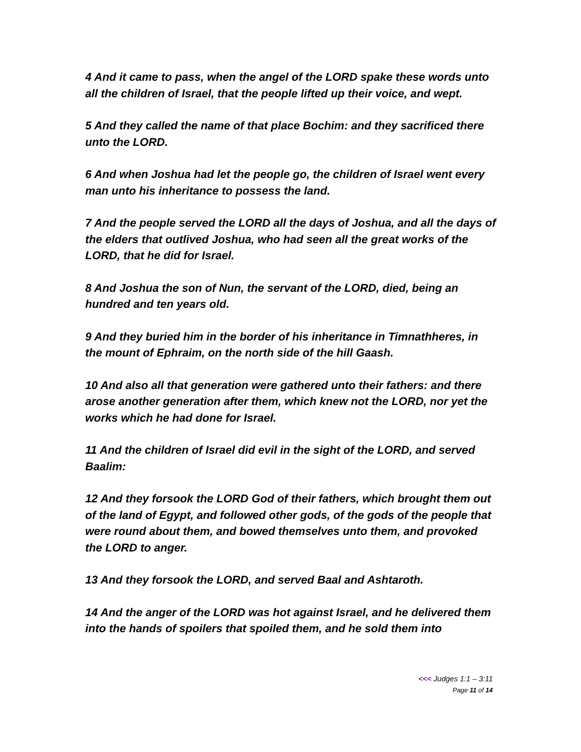4 And it came to pass, when the angel of the LORD spake these words unto all the children of Israel, that the people lifted up their voice, and wept.
5 And they called the name of that place Bochim: and they sacrificed there unto the LORD.
6 And when Joshua had let the people go, the children of Israel went every man unto his inheritance to possess the land.
7 And the people served the LORD all the days of Joshua, and all the days of the elders that outlived Joshua, who had seen all the great works of the LORD, that he did for Israel.
8 And Joshua the son of Nun, the servant of the LORD, died, being an hundred and ten years old.
9 And they buried him in the border of his inheritance in Timnathheres, in the mount of Ephraim, on the north side of the hill Gaash.
10 And also all that generation were gathered unto their fathers: and there arose another generation after them, which knew not the LORD, nor yet the works which he had done for Israel.
11 And the children of Israel did evil in the sight of the LORD, and served Baalim:
12 And they forsook the LORD God of their fathers, which brought them out of the land of Egypt, and followed other gods, of the gods of the people that were round about them, and bowed themselves unto them, and provoked the LORD to anger.
13 And they forsook the LORD, and served Baal and Ashtaroth.
14 And the anger of the LORD was hot against Israel, and he delivered them into the hands of spoilers that spoiled them, and he sold them into
<<< Judges 1:1 – 3:11
Page 11 of 14